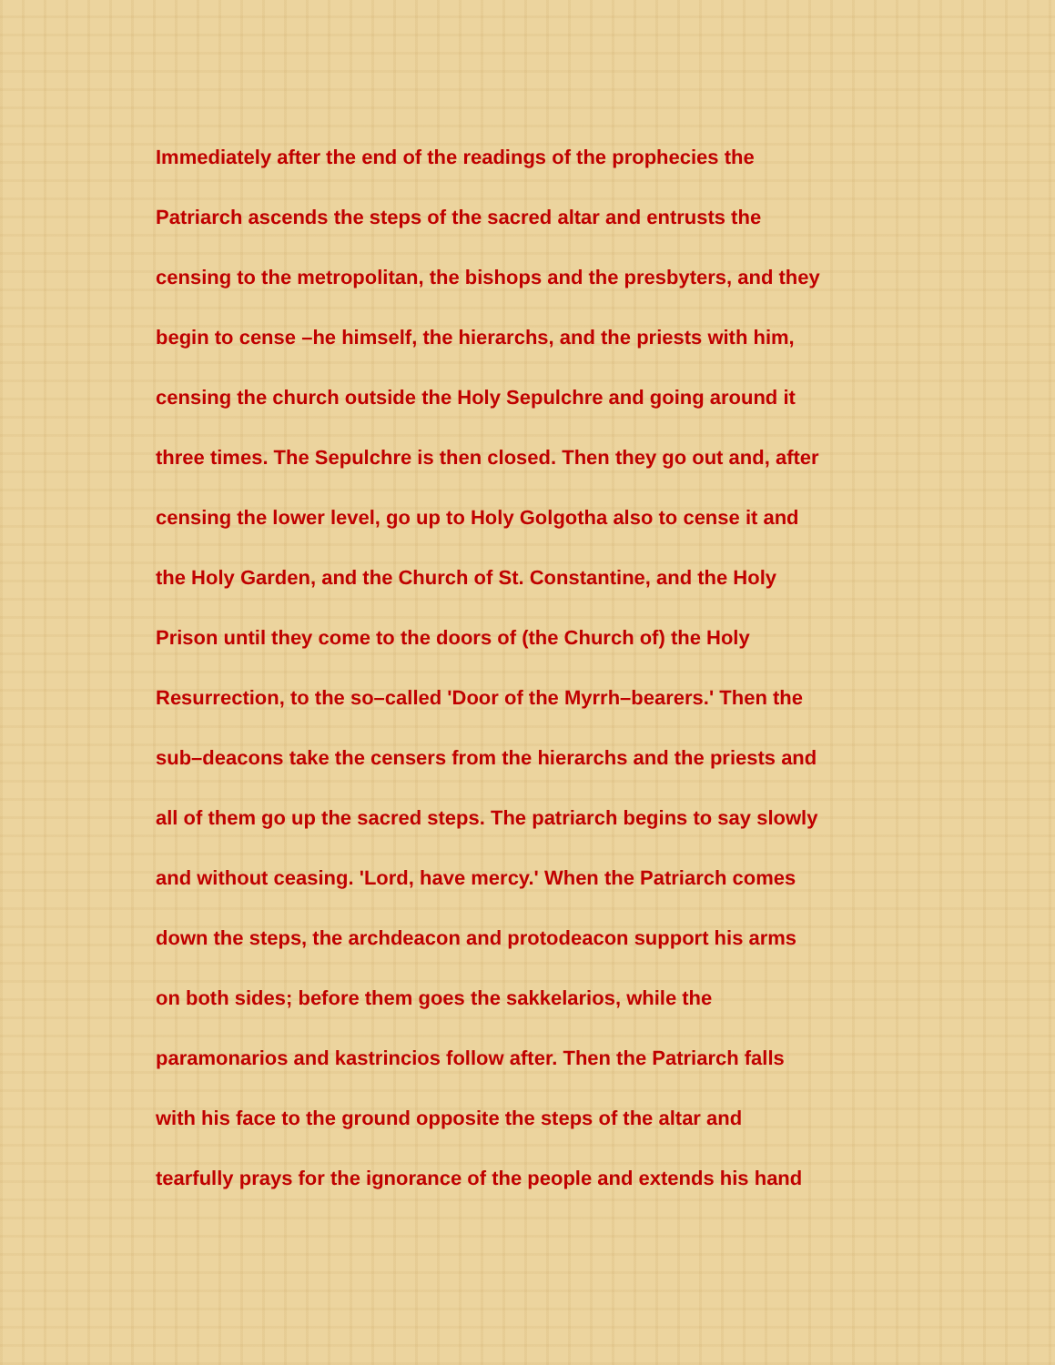Immediately after the end of the readings of the prophecies the
Patriarch ascends the steps of the sacred altar and entrusts the
censing to the metropolitan, the bishops and the presbyters, and they
begin to cense –he himself, the hierarchs, and the priests with him,
censing the church outside the Holy Sepulchre and going around it
three times. The Sepulchre is then closed. Then they go out and, after
censing the lower level, go up to Holy Golgotha also to cense it and
the Holy Garden, and the Church of St. Constantine, and the Holy
Prison until they come to the doors of (the Church of) the Holy
Resurrection, to the so–called 'Door of the Myrrh–bearers.' Then the
sub–deacons take the censers from the hierarchs and the priests and
all of them go up the sacred steps. The patriarch begins to say slowly
and without ceasing. 'Lord, have mercy.' When the Patriarch comes
down the steps, the archdeacon and protodeacon support his arms
on both sides; before them goes the sakkelarios, while the
paramonarios and kastrincios follow after. Then the Patriarch falls
with his face to the ground opposite the steps of the altar and
tearfully prays for the ignorance of the people and extends his hand